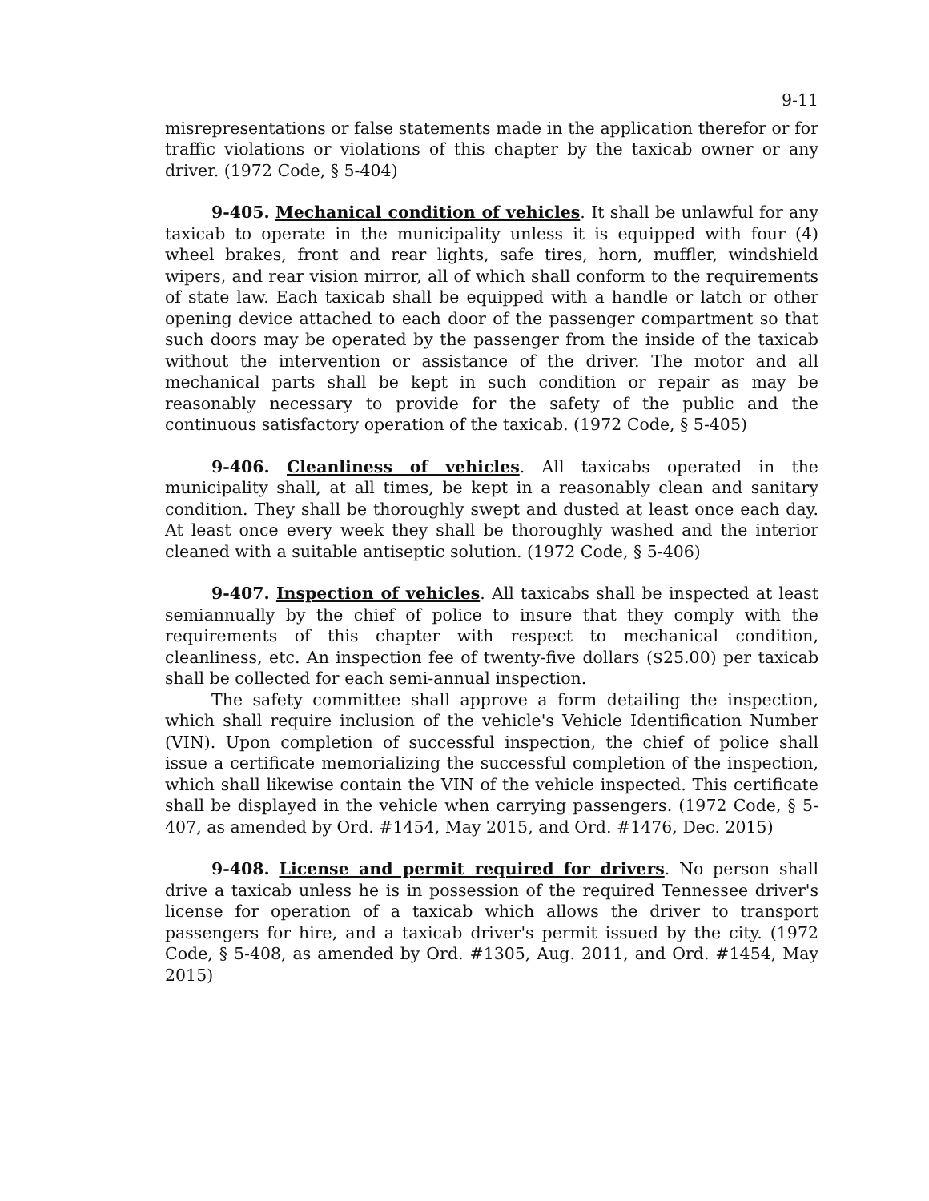9-11
misrepresentations or false statements made in the application therefor or for traffic violations or violations of this chapter by the taxicab owner or any driver. (1972 Code, § 5-404)
9-405. Mechanical condition of vehicles. It shall be unlawful for any taxicab to operate in the municipality unless it is equipped with four (4) wheel brakes, front and rear lights, safe tires, horn, muffler, windshield wipers, and rear vision mirror, all of which shall conform to the requirements of state law. Each taxicab shall be equipped with a handle or latch or other opening device attached to each door of the passenger compartment so that such doors may be operated by the passenger from the inside of the taxicab without the intervention or assistance of the driver. The motor and all mechanical parts shall be kept in such condition or repair as may be reasonably necessary to provide for the safety of the public and the continuous satisfactory operation of the taxicab. (1972 Code, § 5-405)
9-406. Cleanliness of vehicles. All taxicabs operated in the municipality shall, at all times, be kept in a reasonably clean and sanitary condition. They shall be thoroughly swept and dusted at least once each day. At least once every week they shall be thoroughly washed and the interior cleaned with a suitable antiseptic solution. (1972 Code, § 5-406)
9-407. Inspection of vehicles. All taxicabs shall be inspected at least semiannually by the chief of police to insure that they comply with the requirements of this chapter with respect to mechanical condition, cleanliness, etc. An inspection fee of twenty-five dollars ($25.00) per taxicab shall be collected for each semi-annual inspection.
The safety committee shall approve a form detailing the inspection, which shall require inclusion of the vehicle's Vehicle Identification Number (VIN). Upon completion of successful inspection, the chief of police shall issue a certificate memorializing the successful completion of the inspection, which shall likewise contain the VIN of the vehicle inspected. This certificate shall be displayed in the vehicle when carrying passengers. (1972 Code, § 5-407, as amended by Ord. #1454, May 2015, and Ord. #1476, Dec. 2015)
9-408. License and permit required for drivers. No person shall drive a taxicab unless he is in possession of the required Tennessee driver's license for operation of a taxicab which allows the driver to transport passengers for hire, and a taxicab driver's permit issued by the city. (1972 Code, § 5-408, as amended by Ord. #1305, Aug. 2011, and Ord. #1454, May 2015)